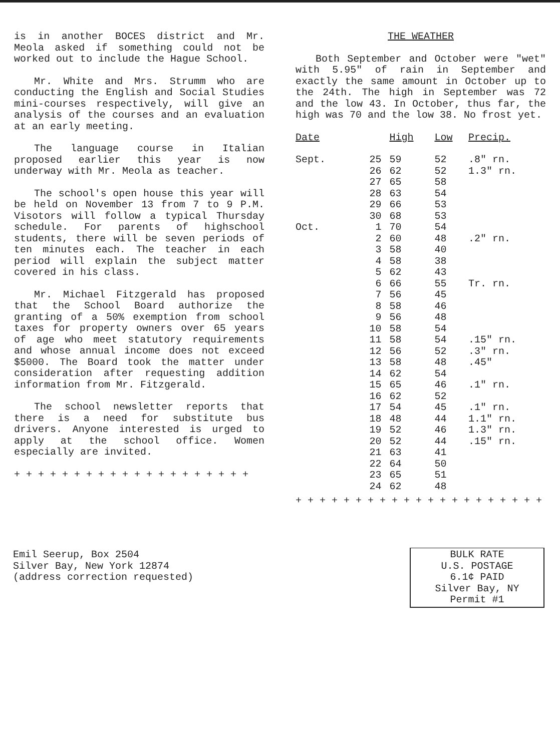is in another BOCES district and Mr. Meola asked if something could not be worked out to include the Hague School.
Mr. White and Mrs. Strumm who are conducting the English and Social Studies mini-courses respectively, will give an analysis of the courses and an evaluation at an early meeting.
The language course in Italian proposed earlier this year is now underway with Mr. Meola as teacher.
The school's open house this year will be held on November 13 from 7 to 9 P.M. Visotors will follow a typical Thursday schedule. For parents of highschool students, there will be seven periods of ten minutes each. The teacher in each period will explain the subject matter covered in his class.
Mr. Michael Fitzgerald has proposed that the School Board authorize the granting of a 50% exemption from school taxes for property owners over 65 years of age who meet statutory requirements and whose annual income does not exceed $5000. The Board took the matter under consideration after requesting addition information from Mr. Fitzgerald.
The school newsletter reports that there is a need for substitute bus drivers. Anyone interested is urged to apply at the school office. Women especially are invited.
+ + + + + + + + + + + + + + + + + + + +
THE WEATHER
Both September and October were "wet" with 5.95" of rain in September and exactly the same amount in October up to the 24th. The high in September was 72 and the low 43. In October, thus far, the high was 70 and the low 38. No frost yet.
| Date | | High | Low | Precip. |
| --- | --- | --- | --- | --- |
| Sept. | 25 | 59 | 52 | .8" rn. |
| | 26 | 62 | 52 | 1.3" rn. |
| | 27 | 65 | 58 | |
| | 28 | 63 | 54 | |
| | 29 | 66 | 53 | |
| | 30 | 68 | 53 | |
| Oct. | 1 | 70 | 54 | |
| | 2 | 60 | 48 | .2" rn. |
| | 3 | 58 | 40 | |
| | 4 | 58 | 38 | |
| | 5 | 62 | 43 | |
| | 6 | 66 | 55 | Tr. rn. |
| | 7 | 56 | 45 | |
| | 8 | 58 | 46 | |
| | 9 | 56 | 48 | |
| | 10 | 58 | 54 | |
| | 11 | 58 | 54 | .15" rn. |
| | 12 | 56 | 52 | .3" rn. |
| | 13 | 58 | 48 | .45" |
| | 14 | 62 | 54 | |
| | 15 | 65 | 46 | .1" rn. |
| | 16 | 62 | 52 | |
| | 17 | 54 | 45 | .1" rn. |
| | 18 | 48 | 44 | 1.1" rn. |
| | 19 | 52 | 46 | 1.3" rn. |
| | 20 | 52 | 44 | .15" rn. |
| | 21 | 63 | 41 | |
| | 22 | 64 | 50 | |
| | 23 | 65 | 51 | |
| | 24 | 62 | 48 | |
+ + + + + + + + + + + + + + + + + + + + +
Emil Seerup, Box 2504
Silver Bay, New York 12874
(address correction requested)
BULK RATE
U.S. POSTAGE
6.1¢ PAID
Silver Bay, NY
Permit #1